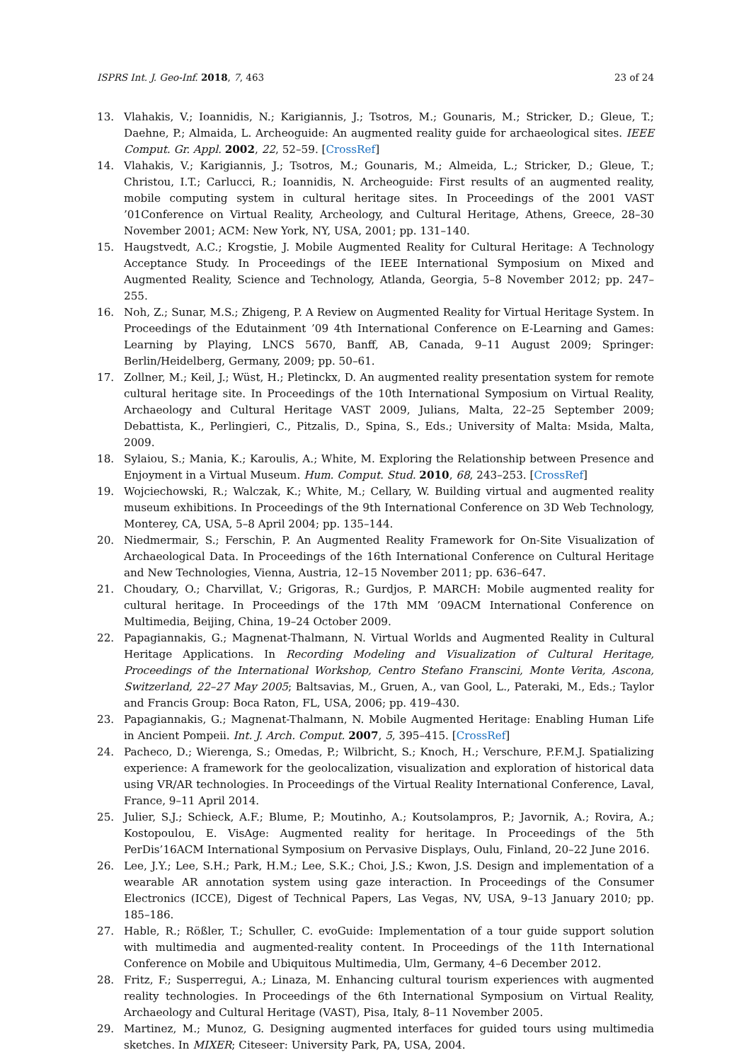ISPRS Int. J. Geo-Inf. 2018, 7, 463 23 of 24
13. Vlahakis, V.; Ioannidis, N.; Karigiannis, J.; Tsotros, M.; Gounaris, M.; Stricker, D.; Gleue, T.; Daehne, P.; Almaida, L. Archeoguide: An augmented reality guide for archaeological sites. IEEE Comput. Gr. Appl. 2002, 22, 52–59. [CrossRef]
14. Vlahakis, V.; Karigiannis, J.; Tsotros, M.; Gounaris, M.; Almeida, L.; Stricker, D.; Gleue, T.; Christou, I.T.; Carlucci, R.; Ioannidis, N. Archeoguide: First results of an augmented reality, mobile computing system in cultural heritage sites. In Proceedings of the 2001 VAST ’01Conference on Virtual Reality, Archeology, and Cultural Heritage, Athens, Greece, 28–30 November 2001; ACM: New York, NY, USA, 2001; pp. 131–140.
15. Haugstvedt, A.C.; Krogstie, J. Mobile Augmented Reality for Cultural Heritage: A Technology Acceptance Study. In Proceedings of the IEEE International Symposium on Mixed and Augmented Reality, Science and Technology, Atlanda, Georgia, 5–8 November 2012; pp. 247–255.
16. Noh, Z.; Sunar, M.S.; Zhigeng, P. A Review on Augmented Reality for Virtual Heritage System. In Proceedings of the Edutainment ’09 4th International Conference on E-Learning and Games: Learning by Playing, LNCS 5670, Banff, AB, Canada, 9–11 August 2009; Springer: Berlin/Heidelberg, Germany, 2009; pp. 50–61.
17. Zollner, M.; Keil, J.; Wüst, H.; Pletinckx, D. An augmented reality presentation system for remote cultural heritage site. In Proceedings of the 10th International Symposium on Virtual Reality, Archaeology and Cultural Heritage VAST 2009, Julians, Malta, 22–25 September 2009; Debattista, K., Perlingieri, C., Pitzalis, D., Spina, S., Eds.; University of Malta: Msida, Malta, 2009.
18. Sylaiou, S.; Mania, K.; Karoulis, A.; White, M. Exploring the Relationship between Presence and Enjoyment in a Virtual Museum. Hum. Comput. Stud. 2010, 68, 243–253. [CrossRef]
19. Wojciechowski, R.; Walczak, K.; White, M.; Cellary, W. Building virtual and augmented reality museum exhibitions. In Proceedings of the 9th International Conference on 3D Web Technology, Monterey, CA, USA, 5–8 April 2004; pp. 135–144.
20. Niedmermair, S.; Ferschin, P. An Augmented Reality Framework for On-Site Visualization of Archaeological Data. In Proceedings of the 16th International Conference on Cultural Heritage and New Technologies, Vienna, Austria, 12–15 November 2011; pp. 636–647.
21. Choudary, O.; Charvillat, V.; Grigoras, R.; Gurdjos, P. MARCH: Mobile augmented reality for cultural heritage. In Proceedings of the 17th MM ’09ACM International Conference on Multimedia, Beijing, China, 19–24 October 2009.
22. Papagiannakis, G.; Magnenat-Thalmann, N. Virtual Worlds and Augmented Reality in Cultural Heritage Applications. In Recording Modeling and Visualization of Cultural Heritage, Proceedings of the International Workshop, Centro Stefano Franscini, Monte Verita, Ascona, Switzerland, 22–27 May 2005; Baltsavias, M., Gruen, A., van Gool, L., Pateraki, M., Eds.; Taylor and Francis Group: Boca Raton, FL, USA, 2006; pp. 419–430.
23. Papagiannakis, G.; Magnenat-Thalmann, N. Mobile Augmented Heritage: Enabling Human Life in Ancient Pompeii. Int. J. Arch. Comput. 2007, 5, 395–415. [CrossRef]
24. Pacheco, D.; Wierenga, S.; Omedas, P.; Wilbricht, S.; Knoch, H.; Verschure, P.F.M.J. Spatializing experience: A framework for the geolocalization, visualization and exploration of historical data using VR/AR technologies. In Proceedings of the Virtual Reality International Conference, Laval, France, 9–11 April 2014.
25. Julier, S.J.; Schieck, A.F.; Blume, P.; Moutinho, A.; Koutsolampros, P.; Javornik, A.; Rovira, A.; Kostopoulou, E. VisAge: Augmented reality for heritage. In Proceedings of the 5th PerDis’16ACM International Symposium on Pervasive Displays, Oulu, Finland, 20–22 June 2016.
26. Lee, J.Y.; Lee, S.H.; Park, H.M.; Lee, S.K.; Choi, J.S.; Kwon, J.S. Design and implementation of a wearable AR annotation system using gaze interaction. In Proceedings of the Consumer Electronics (ICCE), Digest of Technical Papers, Las Vegas, NV, USA, 9–13 January 2010; pp. 185–186.
27. Hable, R.; Rößler, T.; Schuller, C. evoGuide: Implementation of a tour guide support solution with multimedia and augmented-reality content. In Proceedings of the 11th International Conference on Mobile and Ubiquitous Multimedia, Ulm, Germany, 4–6 December 2012.
28. Fritz, F.; Susperregui, A.; Linaza, M. Enhancing cultural tourism experiences with augmented reality technologies. In Proceedings of the 6th International Symposium on Virtual Reality, Archaeology and Cultural Heritage (VAST), Pisa, Italy, 8–11 November 2005.
29. Martinez, M.; Munoz, G. Designing augmented interfaces for guided tours using multimedia sketches. In MIXER; Citeseer: University Park, PA, USA, 2004.